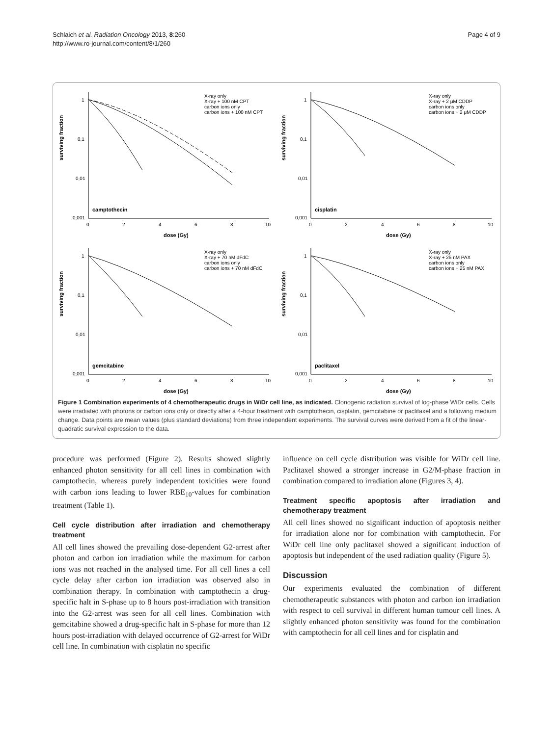Schlaich et al. Radiation Oncology 2013, 8:260
http://www.ro-journal.com/content/8/1/260
Page 4 of 9
surviving fraction
1
0,1
0,01
0,001
0
2
4
6
8
10
dose (Gy)
camptothecin
X-ray only
X-ray + 100 nM CPT
carbon ions only
carbon ions + 100 nM CPT
surviving fraction
1
0,1
0,01
0,001
0
2
4
6
8
10
dose (Gy)
cisplatin
X-ray only
X-ray + 2 μM CDDP
carbon ions only
carbon ions + 2 μM CDDP
surviving fraction
1
0,1
0,01
0,001
0
2
4
6
8
10
dose (Gy)
gemcitabine
X-ray only
X-ray + 70 nM dFdC
carbon ions only
carbon ions + 70 nM dFdC
surviving fraction
1
0,1
0,01
0,001
0
2
4
6
8
10
dose (Gy)
paclitaxel
X-ray only
X-ray + 25 nM PAX
carbon ions only
carbon ions + 25 nM PAX
Figure 1 Combination experiments of 4 chemotherapeutic drugs in WiDr cell line, as indicated. Clonogenic radiation survival of log-phase WiDr cells. Cells were irradiated with photons or carbon ions only or directly after a 4-hour treatment with camptothecin, cisplatin, gemcitabine or paclitaxel and a following medium change. Data points are mean values (plus standard deviations) from three independent experiments. The survival curves were derived from a fit of the linear-quadratic survival expression to the data.
procedure was performed (Figure 2). Results showed slightly enhanced photon sensitivity for all cell lines in combination with camptothecin, whereas purely independent toxicities were found with carbon ions leading to lower RBE<sub>10</sub>-values for combination treatment (Table 1).
Cell cycle distribution after irradiation and chemotherapy treatment
All cell lines showed the prevailing dose-dependent G2-arrest after photon and carbon ion irradiation while the maximum for carbon ions was not reached in the analysed time. For all cell lines a cell cycle delay after carbon ion irradiation was observed also in combination therapy. In combination with camptothecin a drug-specific halt in S-phase up to 8 hours post-irradiation with transition into the G2-arrest was seen for all cell lines. Combination with gemcitabine showed a drug-specific halt in S-phase for more than 12 hours post-irradiation with delayed occurrence of G2-arrest for WiDr cell line. In combination with cisplatin no specific
influence on cell cycle distribution was visible for WiDr cell line. Paclitaxel showed a stronger increase in G2/M-phase fraction in combination compared to irradiation alone (Figures 3, 4).
Treatment specific apoptosis after irradiation and chemotherapy treatment
All cell lines showed no significant induction of apoptosis neither for irradiation alone nor for combination with camptothecin. For WiDr cell line only paclitaxel showed a significant induction of apoptosis but independent of the used radiation quality (Figure 5).
Discussion
Our experiments evaluated the combination of different chemotherapeutic substances with photon and carbon ion irradiation with respect to cell survival in different human tumour cell lines. A slightly enhanced photon sensitivity was found for the combination with camptothecin for all cell lines and for cisplatin and